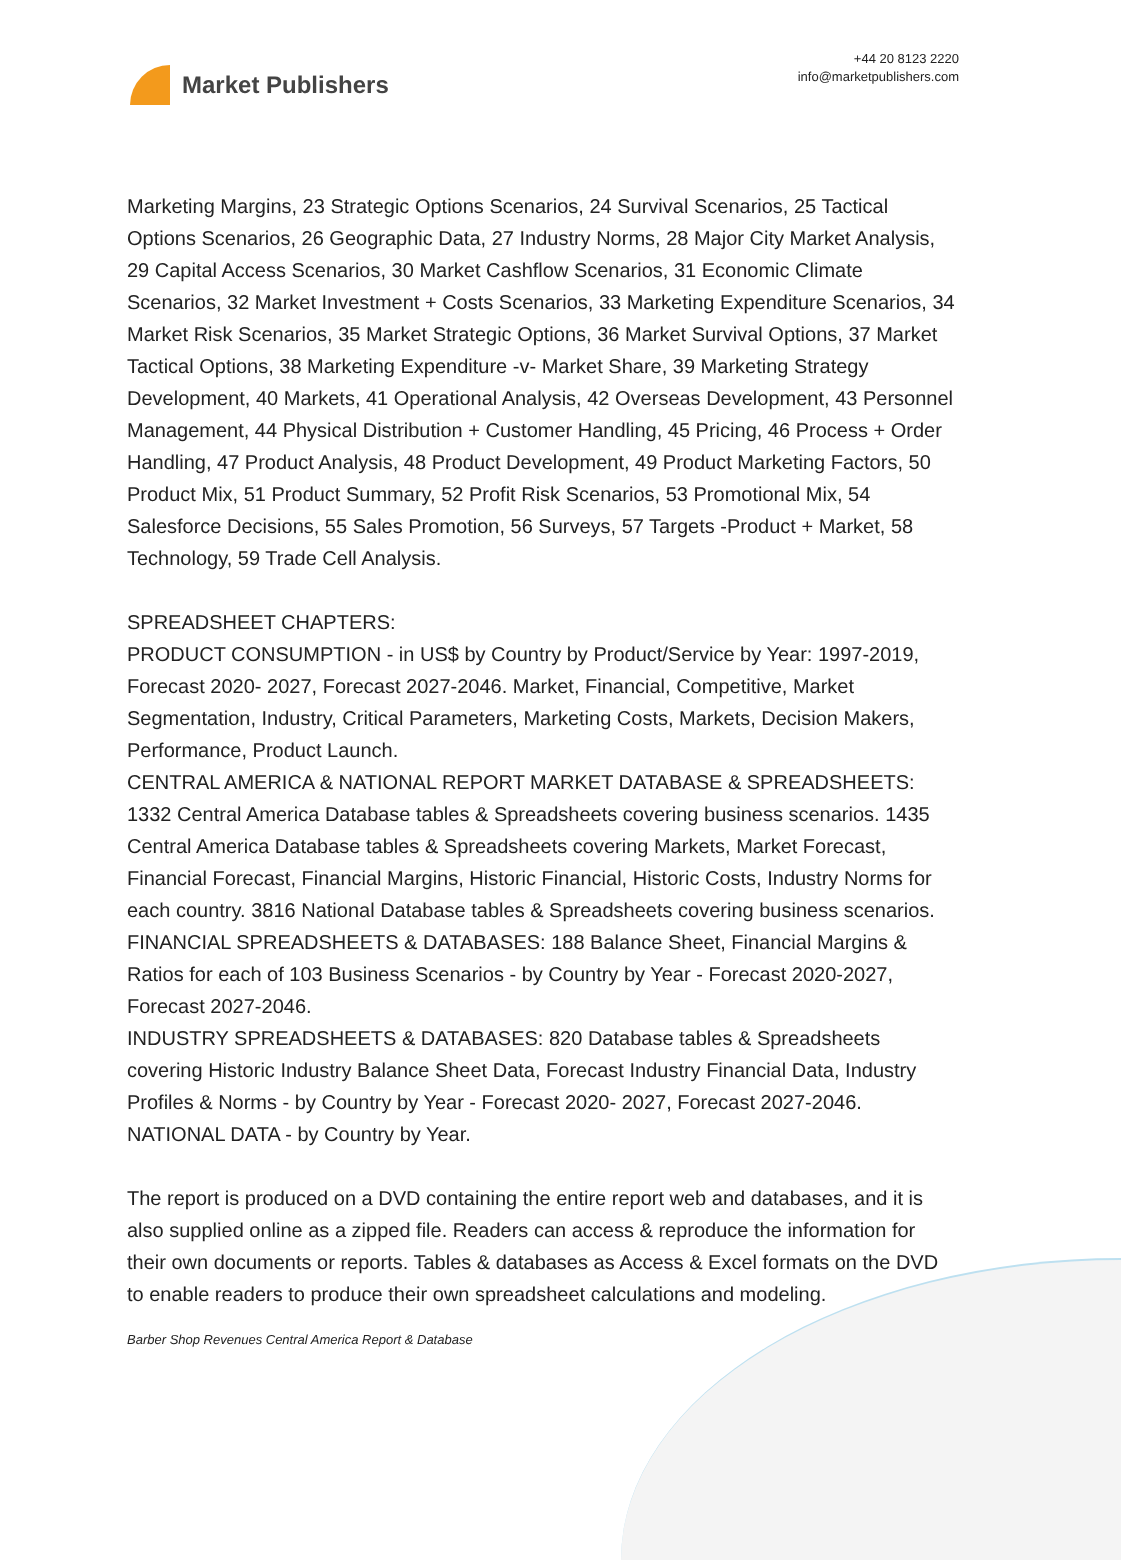Market Publishers
+44 20 8123 2220
info@marketpublishers.com
Marketing Margins, 23 Strategic Options Scenarios, 24 Survival Scenarios, 25 Tactical Options Scenarios, 26 Geographic Data, 27 Industry Norms, 28 Major City Market Analysis, 29 Capital Access Scenarios, 30 Market Cashflow Scenarios, 31 Economic Climate Scenarios, 32 Market Investment + Costs Scenarios, 33 Marketing Expenditure Scenarios, 34 Market Risk Scenarios, 35 Market Strategic Options, 36 Market Survival Options, 37 Market Tactical Options, 38 Marketing Expenditure -v- Market Share, 39 Marketing Strategy Development, 40 Markets, 41 Operational Analysis, 42 Overseas Development, 43 Personnel Management, 44 Physical Distribution + Customer Handling, 45 Pricing, 46 Process + Order Handling, 47 Product Analysis, 48 Product Development, 49 Product Marketing Factors, 50 Product Mix, 51 Product Summary, 52 Profit Risk Scenarios, 53 Promotional Mix, 54 Salesforce Decisions, 55 Sales Promotion, 56 Surveys, 57 Targets -Product + Market, 58 Technology, 59 Trade Cell Analysis.
SPREADSHEET CHAPTERS:
PRODUCT CONSUMPTION - in US$ by Country by Product/Service by Year: 1997-2019, Forecast 2020- 2027, Forecast 2027-2046. Market, Financial, Competitive, Market Segmentation, Industry, Critical Parameters, Marketing Costs, Markets, Decision Makers, Performance, Product Launch.
CENTRAL AMERICA & NATIONAL REPORT MARKET DATABASE & SPREADSHEETS: 1332 Central America Database tables & Spreadsheets covering business scenarios. 1435 Central America Database tables & Spreadsheets covering Markets, Market Forecast, Financial Forecast, Financial Margins, Historic Financial, Historic Costs, Industry Norms for each country. 3816 National Database tables & Spreadsheets covering business scenarios.
FINANCIAL SPREADSHEETS & DATABASES: 188 Balance Sheet, Financial Margins & Ratios for each of 103 Business Scenarios - by Country by Year - Forecast 2020-2027, Forecast 2027-2046.
INDUSTRY SPREADSHEETS & DATABASES: 820 Database tables & Spreadsheets covering Historic Industry Balance Sheet Data, Forecast Industry Financial Data, Industry Profiles & Norms - by Country by Year - Forecast 2020- 2027, Forecast 2027-2046.
NATIONAL DATA - by Country by Year.
The report is produced on a DVD containing the entire report web and databases, and it is also supplied online as a zipped file. Readers can access & reproduce the information for their own documents or reports. Tables & databases as Access & Excel formats on the DVD to enable readers to produce their own spreadsheet calculations and modeling.
Barber Shop Revenues Central America Report & Database